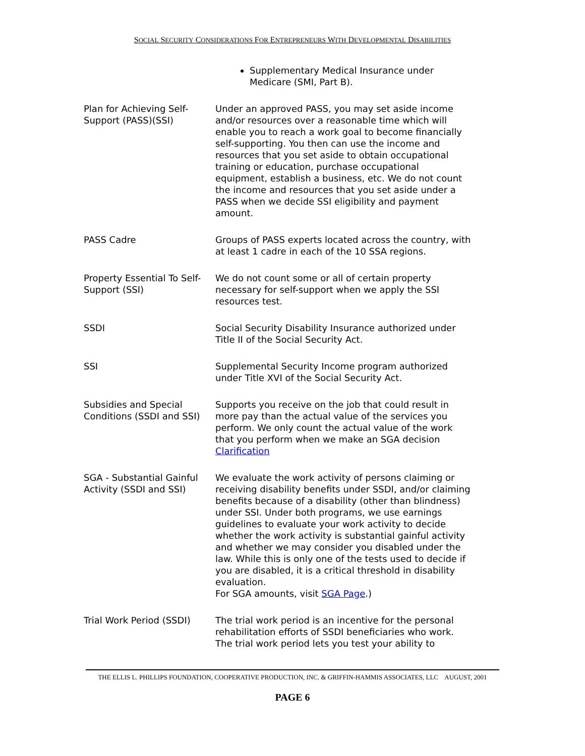SOCIAL SECURITY CONSIDERATIONS FOR ENTREPRENEURS WITH DEVELOPMENTAL DISABILITIES
| | Supplementary Medical Insurance under Medicare (SMI, Part B). |
| Plan for Achieving Self-Support (PASS)(SSI) | Under an approved PASS, you may set aside income and/or resources over a reasonable time which will enable you to reach a work goal to become financially self-supporting. You then can use the income and resources that you set aside to obtain occupational training or education, purchase occupational equipment, establish a business, etc. We do not count the income and resources that you set aside under a PASS when we decide SSI eligibility and payment amount. |
| PASS Cadre | Groups of PASS experts located across the country, with at least 1 cadre in each of the 10 SSA regions. |
| Property Essential To Self-Support (SSI) | We do not count some or all of certain property necessary for self-support when we apply the SSI resources test. |
| SSDI | Social Security Disability Insurance authorized under Title II of the Social Security Act. |
| SSI | Supplemental Security Income program authorized under Title XVI of the Social Security Act. |
| Subsidies and Special Conditions (SSDI and SSI) | Supports you receive on the job that could result in more pay than the actual value of the services you perform. We only count the actual value of the work that you perform when we make an SGA decision Clarification |
| SGA - Substantial Gainful Activity (SSDI and SSI) | We evaluate the work activity of persons claiming or receiving disability benefits under SSDI, and/or claiming benefits because of a disability (other than blindness) under SSI. Under both programs, we use earnings guidelines to evaluate your work activity to decide whether the work activity is substantial gainful activity and whether we may consider you disabled under the law. While this is only one of the tests used to decide if you are disabled, it is a critical threshold in disability evaluation. For SGA amounts, visit SGA Page .) |
| Trial Work Period (SSDI) | The trial work period is an incentive for the personal rehabilitation efforts of SSDI beneficiaries who work. The trial work period lets you test your ability to |
THE ELLIS L. PHILLIPS FOUNDATION, COOPERATIVE PRODUCTION, INC. & GRIFFIN-HAMMIS ASSOCIATES, LLC AUGUST, 2001
PAGE 6